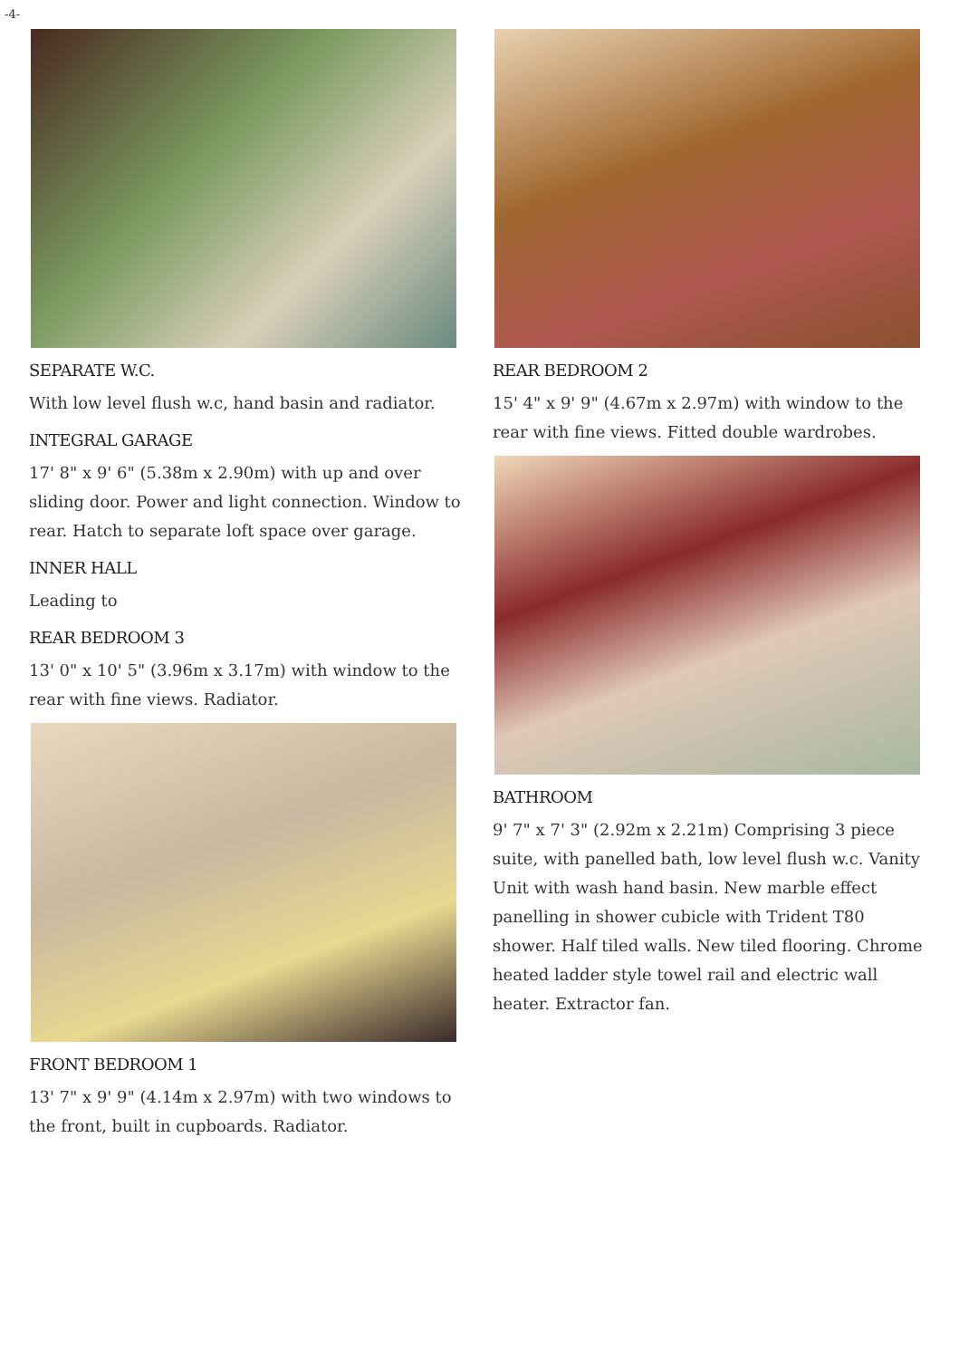-4-
SEPARATE W.C.
With low level flush w.c, hand basin and radiator.
INTEGRAL GARAGE
17' 8" x 9' 6" (5.38m x 2.90m) with up and over sliding door. Power and light connection. Window to rear. Hatch to separate loft space over garage.
INNER HALL
Leading to
REAR BEDROOM 3
13' 0" x 10' 5" (3.96m x 3.17m) with window to the rear with fine views. Radiator.
FRONT BEDROOM 1
13' 7" x 9' 9" (4.14m x 2.97m) with two windows to the front, built in cupboards. Radiator.
REAR BEDROOM 2
15' 4" x 9' 9" (4.67m x 2.97m) with window to the rear with fine views. Fitted double wardrobes.
BATHROOM
9' 7" x 7' 3" (2.92m x 2.21m) Comprising 3 piece suite, with panelled bath, low level flush w.c. Vanity Unit with wash hand basin. New marble effect panelling in shower cubicle with Trident T80 shower. Half tiled walls. New tiled flooring. Chrome heated ladder style towel rail and electric wall heater. Extractor fan.